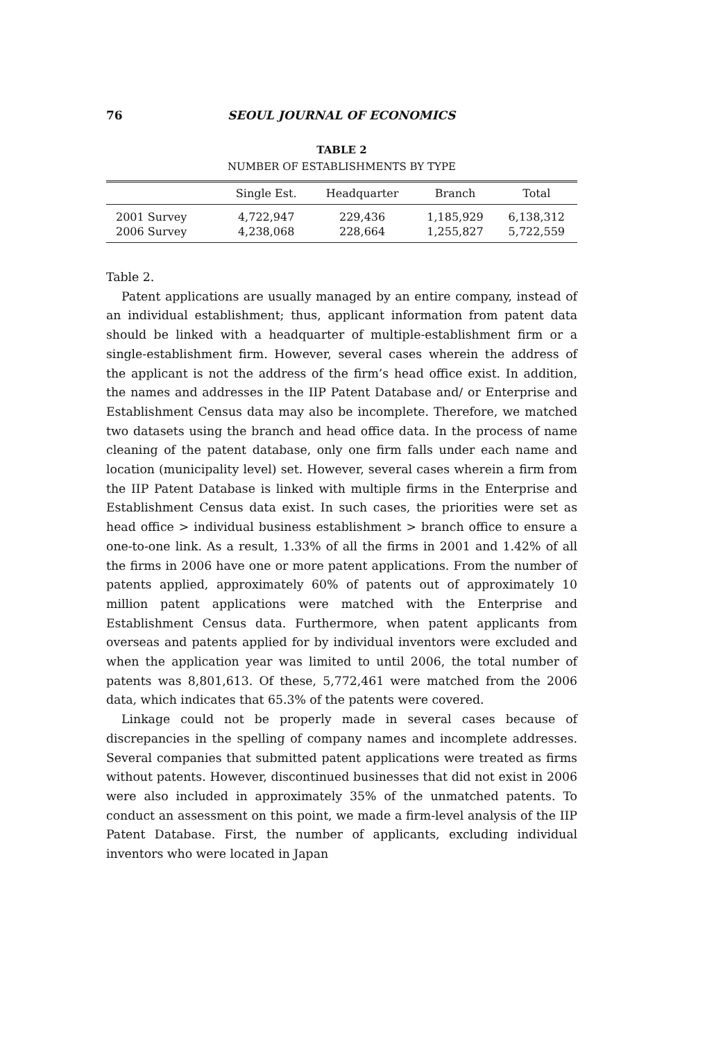76 SEOUL JOURNAL OF ECONOMICS
TABLE 2
NUMBER OF ESTABLISHMENTS BY TYPE
| | Single Est. | Headquarter | Branch | Total |
| --- | --- | --- | --- | --- |
| 2001 Survey | 4,722,947 | 229,436 | 1,185,929 | 6,138,312 |
| 2006 Survey | 4,238,068 | 228,664 | 1,255,827 | 5,722,559 |
Table 2.
Patent applications are usually managed by an entire company, instead of an individual establishment; thus, applicant information from patent data should be linked with a headquarter of multiple-establishment firm or a single-establishment firm. However, several cases wherein the address of the applicant is not the address of the firm’s head office exist. In addition, the names and addresses in the IIP Patent Database and/ or Enterprise and Establishment Census data may also be incomplete. Therefore, we matched two datasets using the branch and head office data. In the process of name cleaning of the patent database, only one firm falls under each name and location (municipality level) set. However, several cases wherein a firm from the IIP Patent Database is linked with multiple firms in the Enterprise and Establishment Census data exist. In such cases, the priorities were set as head office > individual business establishment > branch office to ensure a one-to-one link. As a result, 1.33% of all the firms in 2001 and 1.42% of all the firms in 2006 have one or more patent applications. From the number of patents applied, approximately 60% of patents out of approximately 10 million patent applications were matched with the Enterprise and Establishment Census data. Furthermore, when patent applicants from overseas and patents applied for by individual inventors were excluded and when the application year was limited to until 2006, the total number of patents was 8,801,613. Of these, 5,772,461 were matched from the 2006 data, which indicates that 65.3% of the patents were covered.
Linkage could not be properly made in several cases because of discrepancies in the spelling of company names and incomplete addresses. Several companies that submitted patent applications were treated as firms without patents. However, discontinued businesses that did not exist in 2006 were also included in approximately 35% of the unmatched patents. To conduct an assessment on this point, we made a firm-level analysis of the IIP Patent Database. First, the number of applicants, excluding individual inventors who were located in Japan